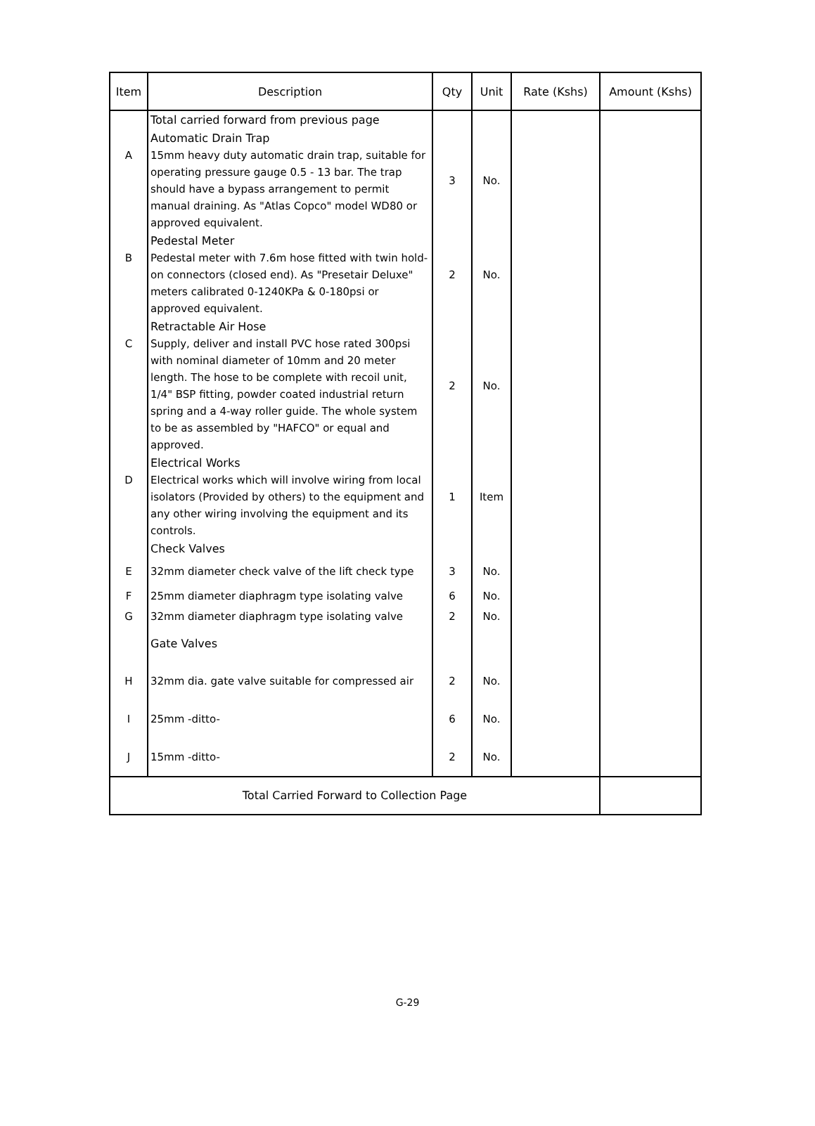| Item | Description | Qty | Unit | Rate (Kshs) | Amount (Kshs) |
| --- | --- | --- | --- | --- | --- |
| | Total carried forward from previous page | | | | |
| A | Automatic Drain Trap 15mm heavy duty automatic drain trap, suitable for operating pressure gauge 0.5 - 13 bar. The trap should have a bypass arrangement to permit manual draining. As "Atlas Copco" model WD80 or approved equivalent. | 3 | No. | | |
| B | Pedestal Meter Pedestal meter with 7.6m hose fitted with twin hold-on connectors (closed end). As "Presetair Deluxe" meters calibrated 0-1240KPa & 0-180psi or approved equivalent. | 2 | No. | | |
| C | Retractable Air Hose Supply, deliver and install PVC hose rated 300psi with nominal diameter of 10mm and 20 meter length. The hose to be complete with recoil unit, 1/4" BSP fitting, powder coated industrial return spring and a 4-way roller guide. The whole system to be as assembled by "HAFCO" or equal and approved. | 2 | No. | | |
| D | Electrical Works Electrical works which will involve wiring from local isolators (Provided by others) to the equipment and any other wiring involving the equipment and its controls. | 1 | Item | | |
| | Check Valves | | | | |
| E | 32mm diameter check valve of the lift check type | 3 | No. | | |
| F | 25mm diameter diaphragm type isolating valve | 6 | No. | | |
| G | 32mm diameter diaphragm type isolating valve | 2 | No. | | |
| | Gate Valves | | | | |
| H | 32mm dia. gate valve suitable for compressed air | 2 | No. | | |
| I | 25mm -ditto- | 6 | No. | | |
| J | 15mm -ditto- | 2 | No. | | |
| Total Carried Forward to Collection Page | | | | | |
G-29